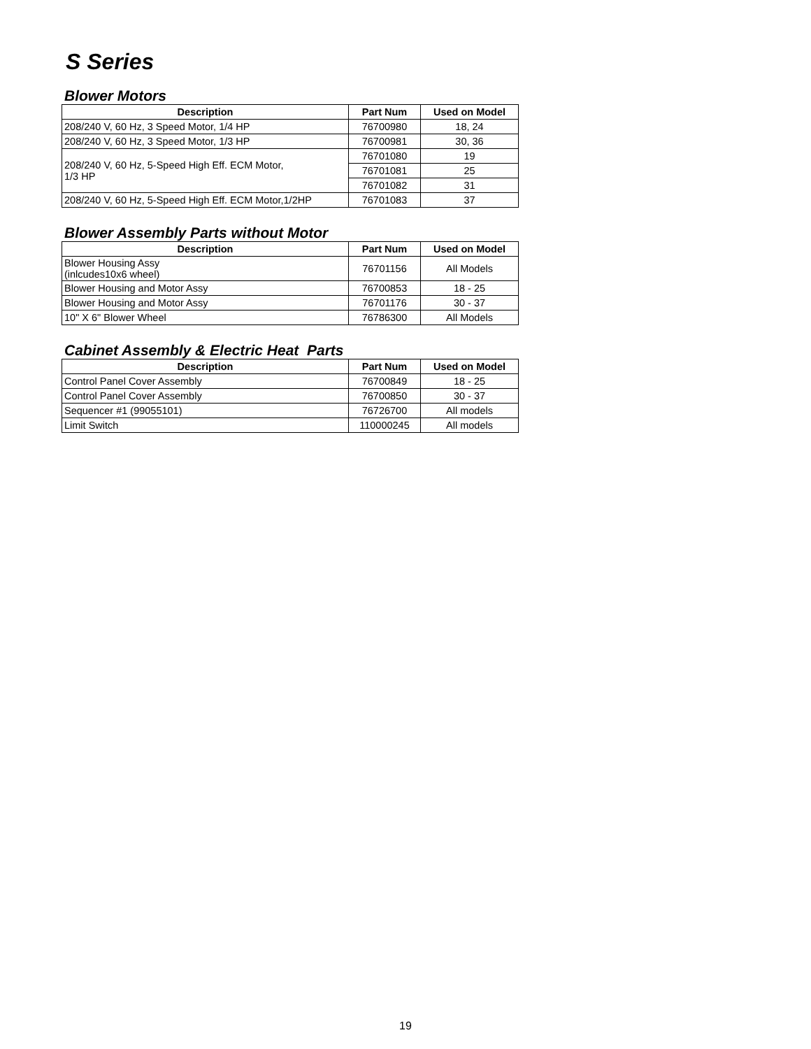S Series
Blower Motors
| Description | Part Num | Used on Model |
| --- | --- | --- |
| 208/240 V, 60 Hz, 3 Speed Motor, 1/4 HP | 76700980 | 18, 24 |
| 208/240 V, 60 Hz, 3 Speed Motor, 1/3 HP | 76700981 | 30, 36 |
| 208/240 V, 60 Hz, 5-Speed High Eff. ECM Motor, 1/3 HP | 76701080 | 19 |
| | 76701081 | 25 |
| | 76701082 | 31 |
| 208/240 V, 60 Hz, 5-Speed High Eff. ECM Motor,1/2HP | 76701083 | 37 |
Blower Assembly Parts without Motor
| Description | Part Num | Used on Model |
| --- | --- | --- |
| Blower Housing Assy (inlcudes10x6 wheel) | 76701156 | All Models |
| Blower Housing and Motor Assy | 76700853 | 18 - 25 |
| Blower Housing and Motor Assy | 76701176 | 30 - 37 |
| 10" X 6" Blower Wheel | 76786300 | All Models |
Cabinet Assembly & Electric Heat Parts
| Description | Part Num | Used on Model |
| --- | --- | --- |
| Control Panel Cover Assembly | 76700849 | 18 - 25 |
| Control Panel Cover Assembly | 76700850 | 30 - 37 |
| Sequencer #1 (99055101) | 76726700 | All models |
| Limit Switch | 110000245 | All models |
19